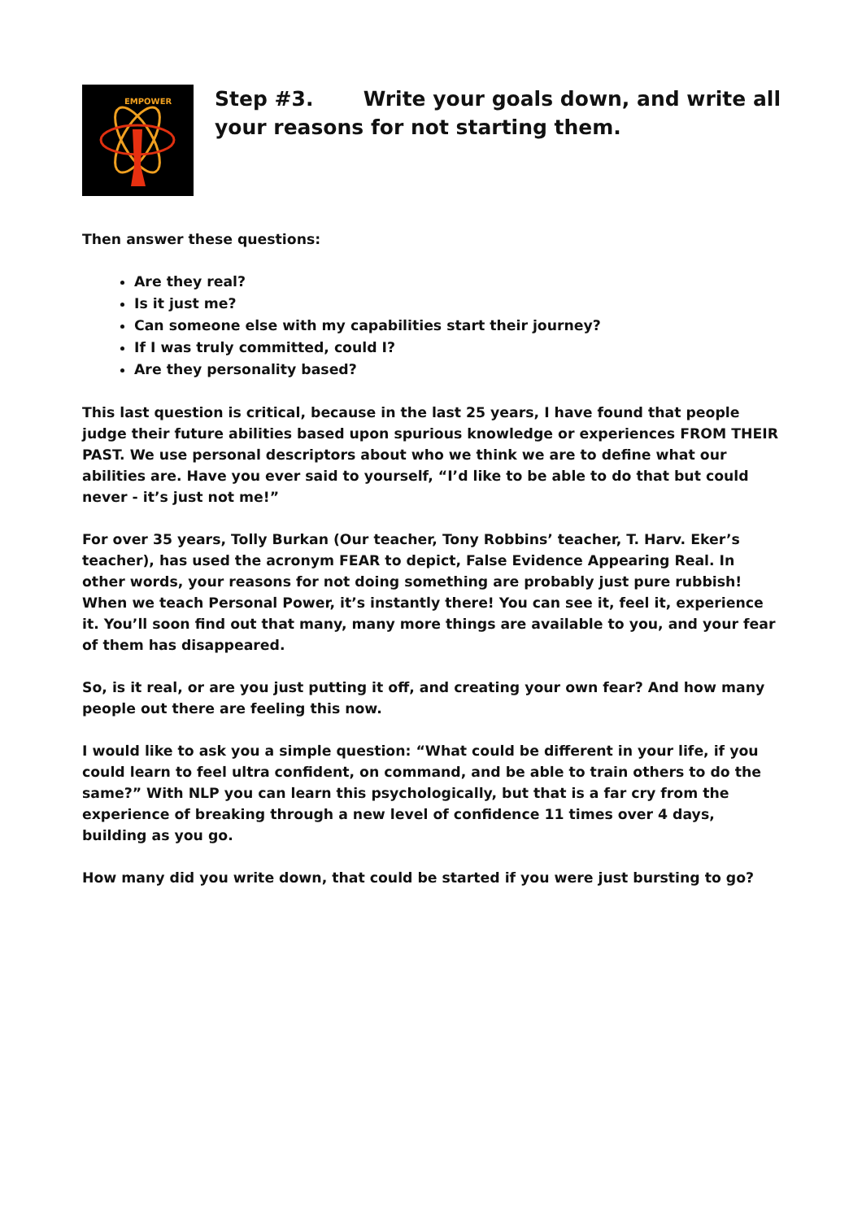EMPOWER
Step #3. Write your goals down, and write all your reasons for not starting them.
Then answer these questions:
Are they real?
Is it just me?
Can someone else with my capabilities start their journey?
If I was truly committed, could I?
Are they personality based?
This last question is critical, because in the last 25 years, I have found that people judge their future abilities based upon spurious knowledge or experiences FROM THEIR PAST. We use personal descriptors about who we think we are to define what our abilities are. Have you ever said to yourself, “I’d like to be able to do that but could never - it’s just not me!”
For over 35 years, Tolly Burkan (Our teacher, Tony Robbins’ teacher, T. Harv. Eker’s teacher), has used the acronym FEAR to depict, False Evidence Appearing Real. In other words, your reasons for not doing something are probably just pure rubbish! When we teach Personal Power, it’s instantly there! You can see it, feel it, experience it. You’ll soon find out that many, many more things are available to you, and your fear of them has disappeared.
So, is it real, or are you just putting it off, and creating your own fear? And how many people out there are feeling this now.
I would like to ask you a simple question: “What could be different in your life, if you could learn to feel ultra confident, on command, and be able to train others to do the same?” With NLP you can learn this psychologically, but that is a far cry from the experience of breaking through a new level of confidence 11 times over 4 days, building as you go.
How many did you write down, that could be started if you were just bursting to go?